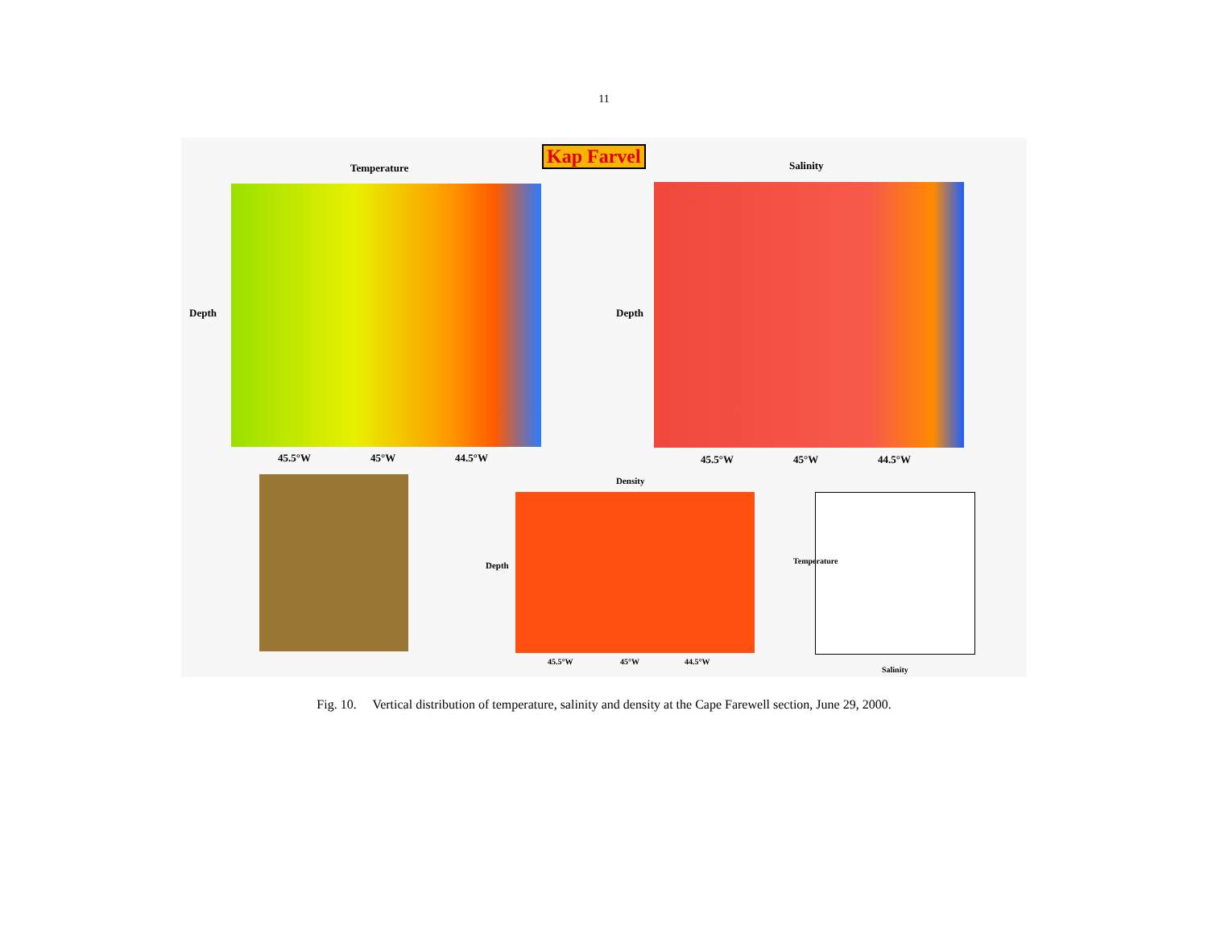11
Kap Farvel
Temperature
Depth
45.5°W 45°W 44.5°W
Salinity
Depth
45.5°W 45°W 44.5°W
Density
Depth
45.5°W 45°W 44.5°W
Temperature
Salinity
Fig. 10. Vertical distribution of temperature, salinity and density at the Cape Farewell section, June 29, 2000.